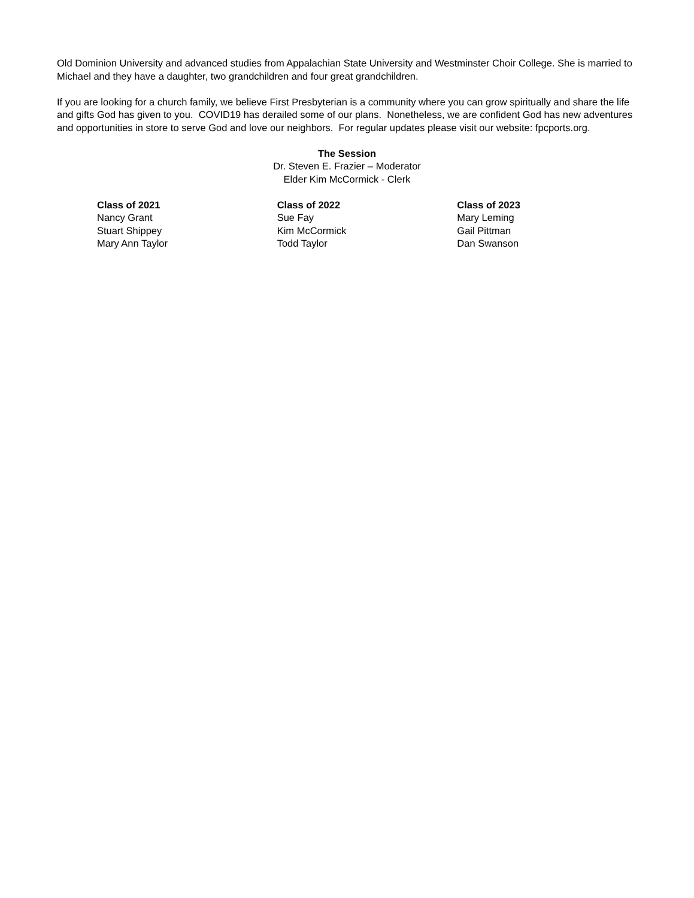Old Dominion University and advanced studies from Appalachian State University and Westminster Choir College. She is married to Michael and they have a daughter, two grandchildren and four great grandchildren.
If you are looking for a church family, we believe First Presbyterian is a community where you can grow spiritually and share the life and gifts God has given to you. COVID19 has derailed some of our plans. Nonetheless, we are confident God has new adventures and opportunities in store to serve God and love our neighbors. For regular updates please visit our website: fpcports.org.
The Session
Dr. Steven E. Frazier – Moderator
Elder Kim McCormick - Clerk
Class of 2021
Nancy Grant
Stuart Shippey
Mary Ann Taylor
Class of 2022
Sue Fay
Kim McCormick
Todd Taylor
Class of 2023
Mary Leming
Gail Pittman
Dan Swanson